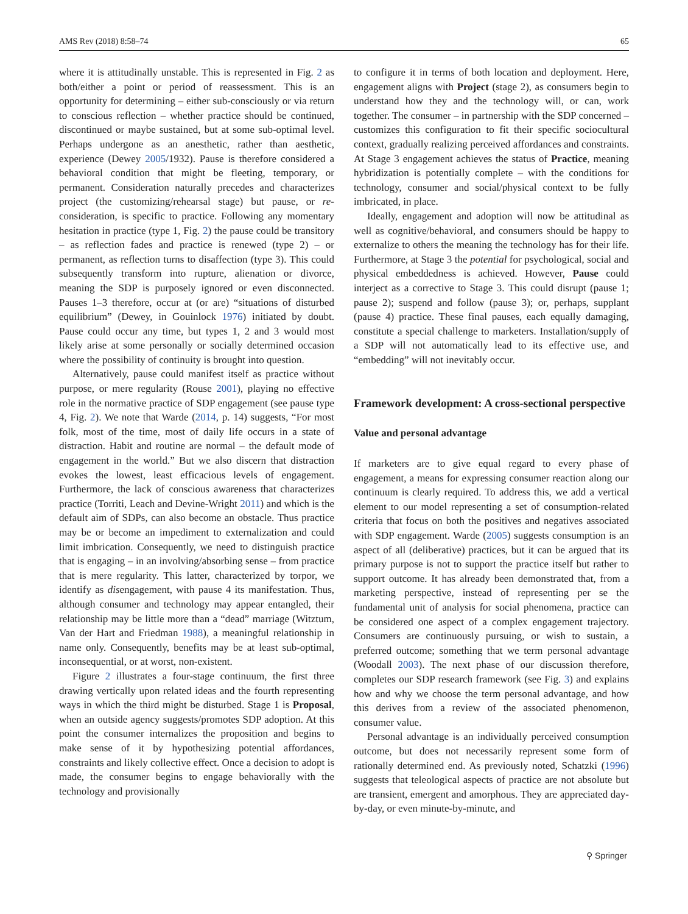AMS Rev (2018) 8:58–74 65
where it is attitudinally unstable. This is represented in Fig. 2 as both/either a point or period of reassessment. This is an opportunity for determining – either sub-consciously or via return to conscious reflection – whether practice should be continued, discontinued or maybe sustained, but at some sub-optimal level. Perhaps undergone as an anesthetic, rather than aesthetic, experience (Dewey 2005/1932). Pause is therefore considered a behavioral condition that might be fleeting, temporary, or permanent. Consideration naturally precedes and characterizes project (the customizing/rehearsal stage) but pause, or re-consideration, is specific to practice. Following any momentary hesitation in practice (type 1, Fig. 2) the pause could be transitory – as reflection fades and practice is renewed (type 2) – or permanent, as reflection turns to disaffection (type 3). This could subsequently transform into rupture, alienation or divorce, meaning the SDP is purposely ignored or even disconnected. Pauses 1–3 therefore, occur at (or are) “situations of disturbed equilibrium” (Dewey, in Gouinlock 1976) initiated by doubt. Pause could occur any time, but types 1, 2 and 3 would most likely arise at some personally or socially determined occasion where the possibility of continuity is brought into question.
Alternatively, pause could manifest itself as practice without purpose, or mere regularity (Rouse 2001), playing no effective role in the normative practice of SDP engagement (see pause type 4, Fig. 2). We note that Warde (2014, p. 14) suggests, “For most folk, most of the time, most of daily life occurs in a state of distraction. Habit and routine are normal – the default mode of engagement in the world.” But we also discern that distraction evokes the lowest, least efficacious levels of engagement. Furthermore, the lack of conscious awareness that characterizes practice (Torriti, Leach and Devine-Wright 2011) and which is the default aim of SDPs, can also become an obstacle. Thus practice may be or become an impediment to externalization and could limit imbrication. Consequently, we need to distinguish practice that is engaging – in an involving/absorbing sense – from practice that is mere regularity. This latter, characterized by torpor, we identify as disengagement, with pause 4 its manifestation. Thus, although consumer and technology may appear entangled, their relationship may be little more than a “dead” marriage (Witztum, Van der Hart and Friedman 1988), a meaningful relationship in name only. Consequently, benefits may be at least sub-optimal, inconsequential, or at worst, non-existent.
Figure 2 illustrates a four-stage continuum, the first three drawing vertically upon related ideas and the fourth representing ways in which the third might be disturbed. Stage 1 is Proposal, when an outside agency suggests/promotes SDP adoption. At this point the consumer internalizes the proposition and begins to make sense of it by hypothesizing potential affordances, constraints and likely collective effect. Once a decision to adopt is made, the consumer begins to engage behaviorally with the technology and provisionally
to configure it in terms of both location and deployment. Here, engagement aligns with Project (stage 2), as consumers begin to understand how they and the technology will, or can, work together. The consumer – in partnership with the SDP concerned – customizes this configuration to fit their specific sociocultural context, gradually realizing perceived affordances and constraints. At Stage 3 engagement achieves the status of Practice, meaning hybridization is potentially complete – with the conditions for technology, consumer and social/physical context to be fully imbricated, in place.
Ideally, engagement and adoption will now be attitudinal as well as cognitive/behavioral, and consumers should be happy to externalize to others the meaning the technology has for their life. Furthermore, at Stage 3 the potential for psychological, social and physical embeddedness is achieved. However, Pause could interject as a corrective to Stage 3. This could disrupt (pause 1; pause 2); suspend and follow (pause 3); or, perhaps, supplant (pause 4) practice. These final pauses, each equally damaging, constitute a special challenge to marketers. Installation/supply of a SDP will not automatically lead to its effective use, and “embedding” will not inevitably occur.
Framework development: A cross-sectional perspective
Value and personal advantage
If marketers are to give equal regard to every phase of engagement, a means for expressing consumer reaction along our continuum is clearly required. To address this, we add a vertical element to our model representing a set of consumption-related criteria that focus on both the positives and negatives associated with SDP engagement. Warde (2005) suggests consumption is an aspect of all (deliberative) practices, but it can be argued that its primary purpose is not to support the practice itself but rather to support outcome. It has already been demonstrated that, from a marketing perspective, instead of representing per se the fundamental unit of analysis for social phenomena, practice can be considered one aspect of a complex engagement trajectory. Consumers are continuously pursuing, or wish to sustain, a preferred outcome; something that we term personal advantage (Woodall 2003). The next phase of our discussion therefore, completes our SDP research framework (see Fig. 3) and explains how and why we choose the term personal advantage, and how this derives from a review of the associated phenomenon, consumer value.
Personal advantage is an individually perceived consumption outcome, but does not necessarily represent some form of rationally determined end. As previously noted, Schatzki (1996) suggests that teleological aspects of practice are not absolute but are transient, emergent and amorphous. They are appreciated day-by-day, or even minute-by-minute, and
⚲ Springer